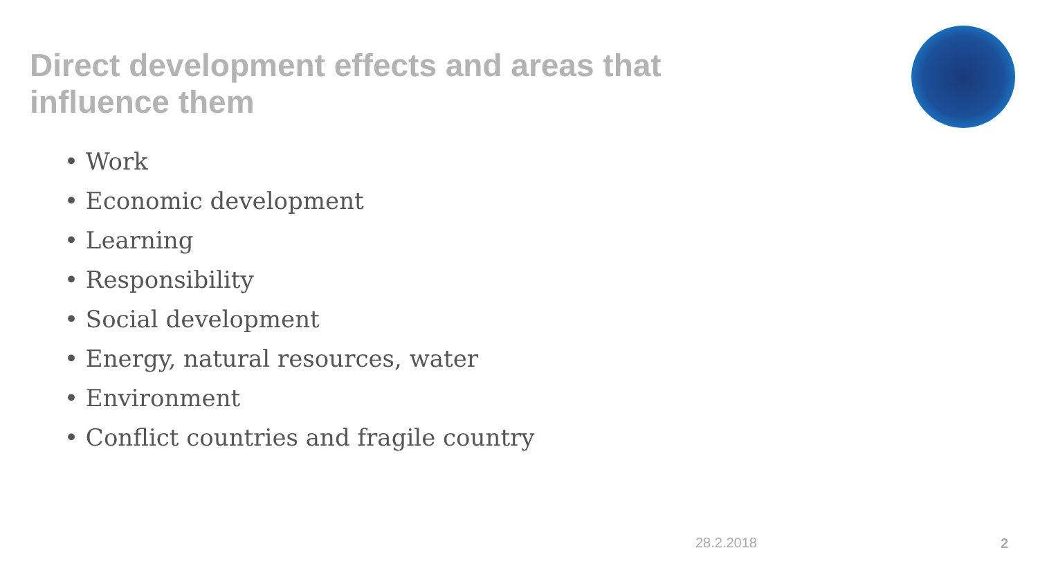Direct development effects and areas that influence them
• Work
• Economic development
• Learning
• Responsibility
• Social development
• Energy, natural resources, water
• Environment
• Conflict countries and fragile country
28.2.2018 2